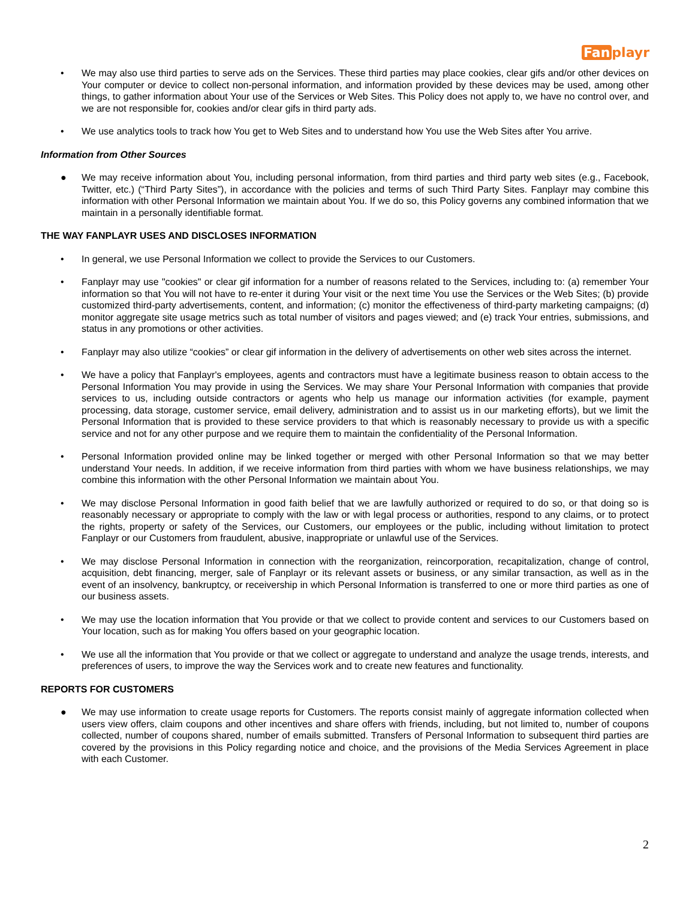Fan playr
• We may also use third parties to serve ads on the Services. These third parties may place cookies, clear gifs and/or other devices on Your computer or device to collect non-personal information, and information provided by these devices may be used, among other things, to gather information about Your use of the Services or Web Sites. This Policy does not apply to, we have no control over, and we are not responsible for, cookies and/or clear gifs in third party ads.
• We use analytics tools to track how You get to Web Sites and to understand how You use the Web Sites after You arrive.
Information from Other Sources
● We may receive information about You, including personal information, from third parties and third party web sites (e.g., Facebook, Twitter, etc.) (“Third Party Sites”), in accordance with the policies and terms of such Third Party Sites. Fanplayr may combine this information with other Personal Information we maintain about You. If we do so, this Policy governs any combined information that we maintain in a personally identifiable format.
THE WAY FANPLAYR USES AND DISCLOSES INFORMATION
• In general, we use Personal Information we collect to provide the Services to our Customers.
• Fanplayr may use "cookies" or clear gif information for a number of reasons related to the Services, including to: (a) remember Your information so that You will not have to re-enter it during Your visit or the next time You use the Services or the Web Sites; (b) provide customized third-party advertisements, content, and information; (c) monitor the effectiveness of third-party marketing campaigns; (d) monitor aggregate site usage metrics such as total number of visitors and pages viewed; and (e) track Your entries, submissions, and status in any promotions or other activities.
• Fanplayr may also utilize “cookies” or clear gif information in the delivery of advertisements on other web sites across the internet.
• We have a policy that Fanplayr's employees, agents and contractors must have a legitimate business reason to obtain access to the Personal Information You may provide in using the Services. We may share Your Personal Information with companies that provide services to us, including outside contractors or agents who help us manage our information activities (for example, payment processing, data storage, customer service, email delivery, administration and to assist us in our marketing efforts), but we limit the Personal Information that is provided to these service providers to that which is reasonably necessary to provide us with a specific service and not for any other purpose and we require them to maintain the confidentiality of the Personal Information.
• Personal Information provided online may be linked together or merged with other Personal Information so that we may better understand Your needs. In addition, if we receive information from third parties with whom we have business relationships, we may combine this information with the other Personal Information we maintain about You.
• We may disclose Personal Information in good faith belief that we are lawfully authorized or required to do so, or that doing so is reasonably necessary or appropriate to comply with the law or with legal process or authorities, respond to any claims, or to protect the rights, property or safety of the Services, our Customers, our employees or the public, including without limitation to protect Fanplayr or our Customers from fraudulent, abusive, inappropriate or unlawful use of the Services.
• We may disclose Personal Information in connection with the reorganization, reincorporation, recapitalization, change of control, acquisition, debt financing, merger, sale of Fanplayr or its relevant assets or business, or any similar transaction, as well as in the event of an insolvency, bankruptcy, or receivership in which Personal Information is transferred to one or more third parties as one of our business assets.
• We may use the location information that You provide or that we collect to provide content and services to our Customers based on Your location, such as for making You offers based on your geographic location.
• We use all the information that You provide or that we collect or aggregate to understand and analyze the usage trends, interests, and preferences of users, to improve the way the Services work and to create new features and functionality.
REPORTS FOR CUSTOMERS
● We may use information to create usage reports for Customers. The reports consist mainly of aggregate information collected when users view offers, claim coupons and other incentives and share offers with friends, including, but not limited to, number of coupons collected, number of coupons shared, number of emails submitted. Transfers of Personal Information to subsequent third parties are covered by the provisions in this Policy regarding notice and choice, and the provisions of the Media Services Agreement in place with each Customer.
2